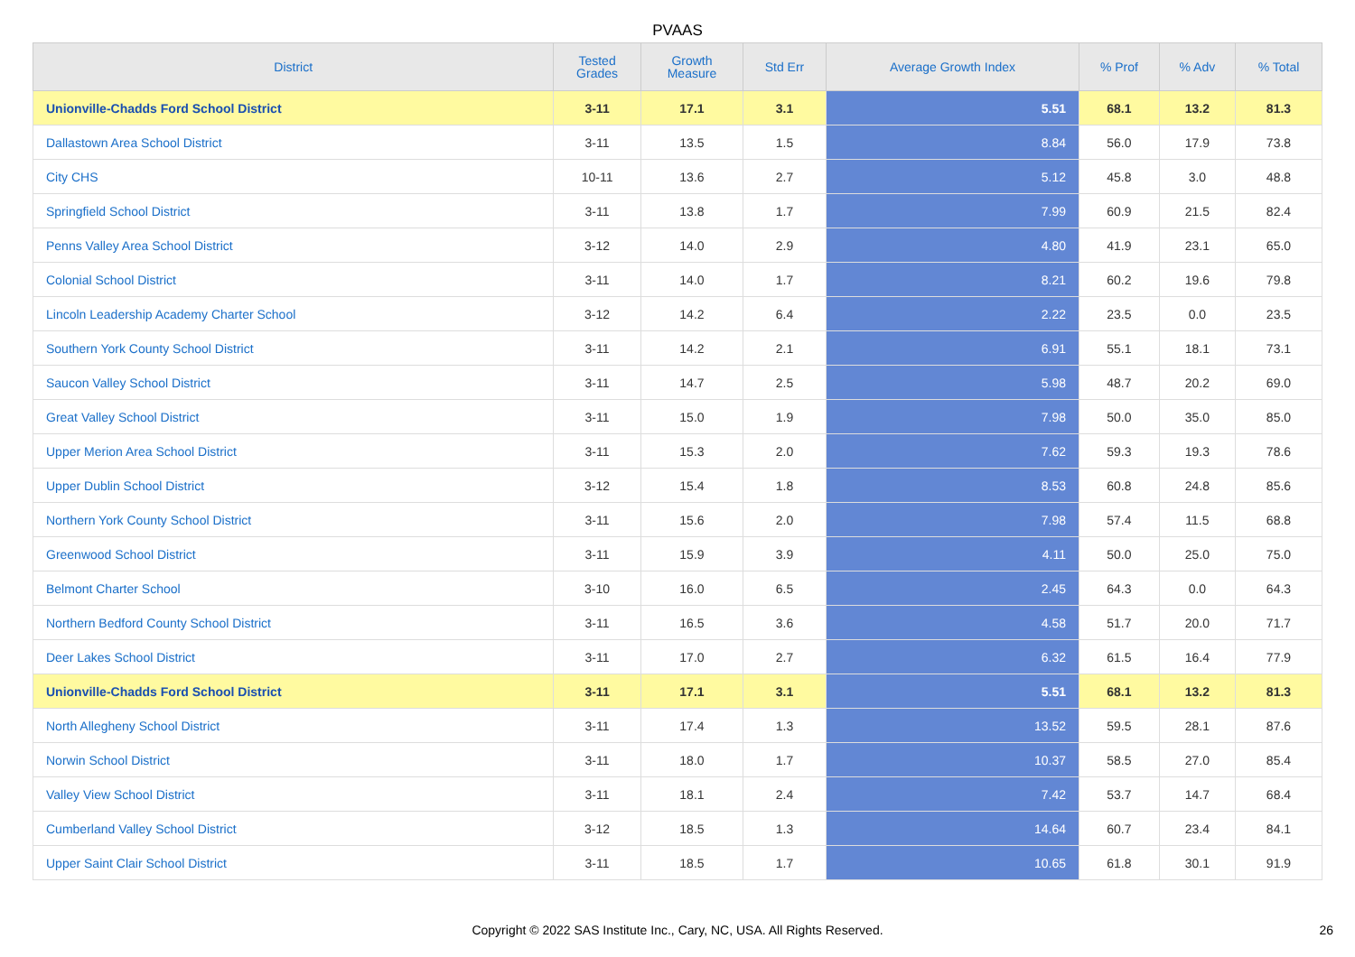PVAAS
| District | Tested Grades | Growth Measure | Std Err | Average Growth Index | % Prof | % Adv | % Total |
| --- | --- | --- | --- | --- | --- | --- | --- |
| Unionville-Chadds Ford School District | 3-11 | 17.1 | 3.1 | 5.51 | 68.1 | 13.2 | 81.3 |
| Dallastown Area School District | 3-11 | 13.5 | 1.5 | 8.84 | 56.0 | 17.9 | 73.8 |
| City CHS | 10-11 | 13.6 | 2.7 | 5.12 | 45.8 | 3.0 | 48.8 |
| Springfield School District | 3-11 | 13.8 | 1.7 | 7.99 | 60.9 | 21.5 | 82.4 |
| Penns Valley Area School District | 3-12 | 14.0 | 2.9 | 4.80 | 41.9 | 23.1 | 65.0 |
| Colonial School District | 3-11 | 14.0 | 1.7 | 8.21 | 60.2 | 19.6 | 79.8 |
| Lincoln Leadership Academy Charter School | 3-12 | 14.2 | 6.4 | 2.22 | 23.5 | 0.0 | 23.5 |
| Southern York County School District | 3-11 | 14.2 | 2.1 | 6.91 | 55.1 | 18.1 | 73.1 |
| Saucon Valley School District | 3-11 | 14.7 | 2.5 | 5.98 | 48.7 | 20.2 | 69.0 |
| Great Valley School District | 3-11 | 15.0 | 1.9 | 7.98 | 50.0 | 35.0 | 85.0 |
| Upper Merion Area School District | 3-11 | 15.3 | 2.0 | 7.62 | 59.3 | 19.3 | 78.6 |
| Upper Dublin School District | 3-12 | 15.4 | 1.8 | 8.53 | 60.8 | 24.8 | 85.6 |
| Northern York County School District | 3-11 | 15.6 | 2.0 | 7.98 | 57.4 | 11.5 | 68.8 |
| Greenwood School District | 3-11 | 15.9 | 3.9 | 4.11 | 50.0 | 25.0 | 75.0 |
| Belmont Charter School | 3-10 | 16.0 | 6.5 | 2.45 | 64.3 | 0.0 | 64.3 |
| Northern Bedford County School District | 3-11 | 16.5 | 3.6 | 4.58 | 51.7 | 20.0 | 71.7 |
| Deer Lakes School District | 3-11 | 17.0 | 2.7 | 6.32 | 61.5 | 16.4 | 77.9 |
| Unionville-Chadds Ford School District | 3-11 | 17.1 | 3.1 | 5.51 | 68.1 | 13.2 | 81.3 |
| North Allegheny School District | 3-11 | 17.4 | 1.3 | 13.52 | 59.5 | 28.1 | 87.6 |
| Norwin School District | 3-11 | 18.0 | 1.7 | 10.37 | 58.5 | 27.0 | 85.4 |
| Valley View School District | 3-11 | 18.1 | 2.4 | 7.42 | 53.7 | 14.7 | 68.4 |
| Cumberland Valley School District | 3-12 | 18.5 | 1.3 | 14.64 | 60.7 | 23.4 | 84.1 |
| Upper Saint Clair School District | 3-11 | 18.5 | 1.7 | 10.65 | 61.8 | 30.1 | 91.9 |
Copyright © 2022 SAS Institute Inc., Cary, NC, USA. All Rights Reserved. 26